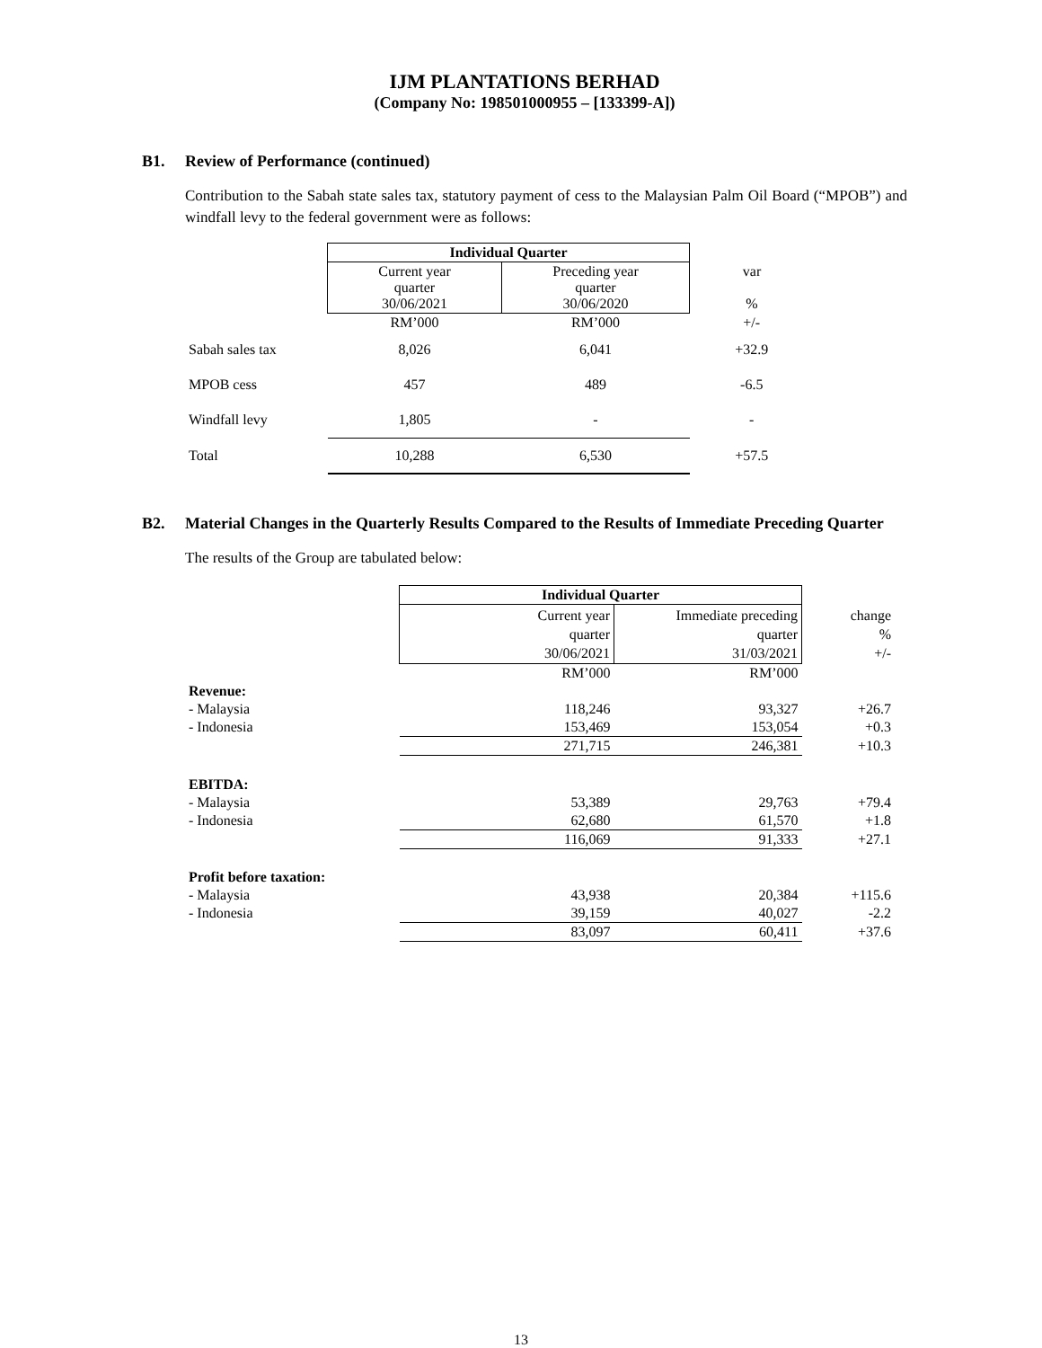IJM PLANTATIONS BERHAD
(Company No: 198501000955 – [133399-A])
B1. Review of Performance (continued)
Contribution to the Sabah state sales tax, statutory payment of cess to the Malaysian Palm Oil Board (“MPOB”) and windfall levy to the federal government were as follows:
| | Individual Quarter | | |
| | Current year quarter 30/06/2021 | Preceding year quarter 30/06/2020 | var % |
| | RM’000 | RM’000 | +/- |
| Sabah sales tax | 8,026 | 6,041 | +32.9 |
| MPOB cess | 457 | 489 | -6.5 |
| Windfall levy | 1,805 | - | - |
| Total | 10,288 | 6,530 | +57.5 |
B2. Material Changes in the Quarterly Results Compared to the Results of Immediate Preceding Quarter
The results of the Group are tabulated below:
| | Individual Quarter | | |
| | Current year quarter 30/06/2021 | Immediate preceding quarter 31/03/2021 | change % +/- |
| | RM’000 | RM’000 | |
| Revenue: | | | |
| - Malaysia | 118,246 | 93,327 | +26.7 |
| - Indonesia | 153,469 | 153,054 | +0.3 |
| | 271,715 | 246,381 | +10.3 |
| EBITDA: | | | |
| - Malaysia | 53,389 | 29,763 | +79.4 |
| - Indonesia | 62,680 | 61,570 | +1.8 |
| | 116,069 | 91,333 | +27.1 |
| Profit before taxation: | | | |
| - Malaysia | 43,938 | 20,384 | +115.6 |
| - Indonesia | 39,159 | 40,027 | -2.2 |
| | 83,097 | 60,411 | +37.6 |
13